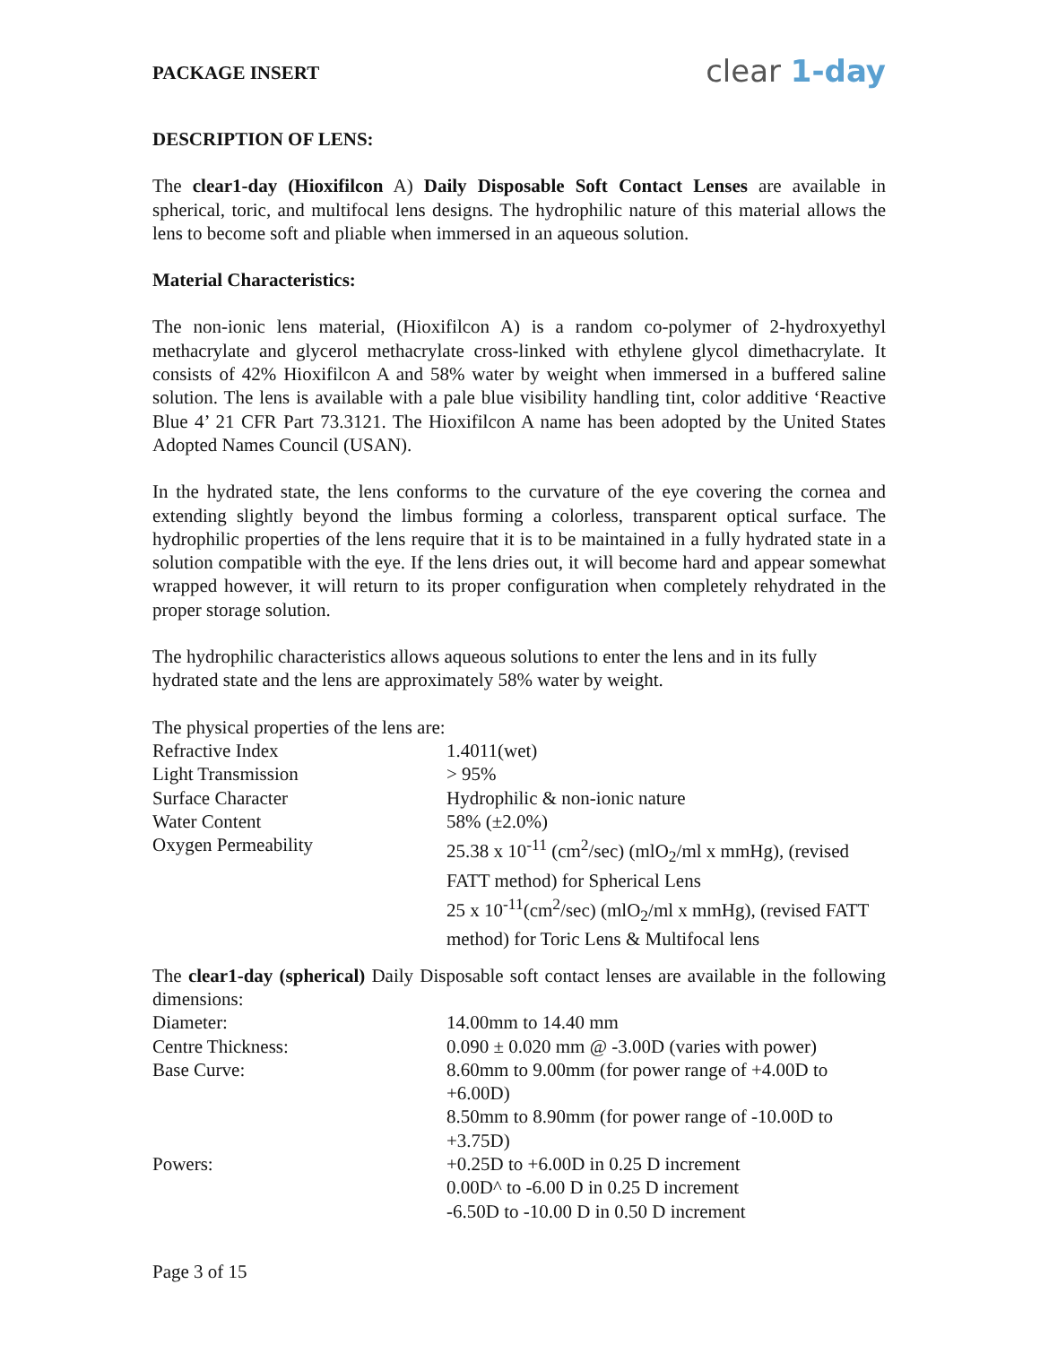PACKAGE INSERT
clear 1-day
DESCRIPTION OF LENS:
The clear1-day (Hioxifilcon A) Daily Disposable Soft Contact Lenses are available in spherical, toric, and multifocal lens designs. The hydrophilic nature of this material allows the lens to become soft and pliable when immersed in an aqueous solution.
Material Characteristics:
The non-ionic lens material, (Hioxifilcon A) is a random co-polymer of 2-hydroxyethyl methacrylate and glycerol methacrylate cross-linked with ethylene glycol dimethacrylate. It consists of 42% Hioxifilcon A and 58% water by weight when immersed in a buffered saline solution. The lens is available with a pale blue visibility handling tint, color additive ‘Reactive Blue 4’ 21 CFR Part 73.3121. The Hioxifilcon A name has been adopted by the United States Adopted Names Council (USAN).
In the hydrated state, the lens conforms to the curvature of the eye covering the cornea and extending slightly beyond the limbus forming a colorless, transparent optical surface. The hydrophilic properties of the lens require that it is to be maintained in a fully hydrated state in a solution compatible with the eye. If the lens dries out, it will become hard and appear somewhat wrapped however, it will return to its proper configuration when completely rehydrated in the proper storage solution.
The hydrophilic characteristics allows aqueous solutions to enter the lens and in its fully hydrated state and the lens are approximately 58% water by weight.
The physical properties of the lens are:
| Refractive Index | 1.4011(wet) |
| Light Transmission | > 95% |
| Surface Character | Hydrophilic & non-ionic nature |
| Water Content | 58% (±2.0%) |
| Oxygen Permeability | 25.38 x 10<sup>-11</sup> (cm<sup>2</sup>/sec) (mlO<sub>2</sub>/ml x mmHg), (revised FATT method) for Spherical Lens 25 x 10<sup>-11</sup>(cm<sup>2</sup>/sec) (mlO<sub>2</sub>/ml x mmHg), (revised FATT method) for Toric Lens & Multifocal lens |
The clear1-day (spherical) Daily Disposable soft contact lenses are available in the following dimensions:
| Diameter: | 14.00mm to 14.40 mm |
| Centre Thickness: | 0.090 ± 0.020 mm @ -3.00D (varies with power) |
| Base Curve: | 8.60mm to 9.00mm (for power range of +4.00D to +6.00D) 8.50mm to 8.90mm (for power range of -10.00D to +3.75D) |
| Powers: | +0.25D to +6.00D in 0.25 D increment 0.00D^ to -6.00 D in 0.25 D increment -6.50D to -10.00 D in 0.50 D increment |
Page 3 of 15